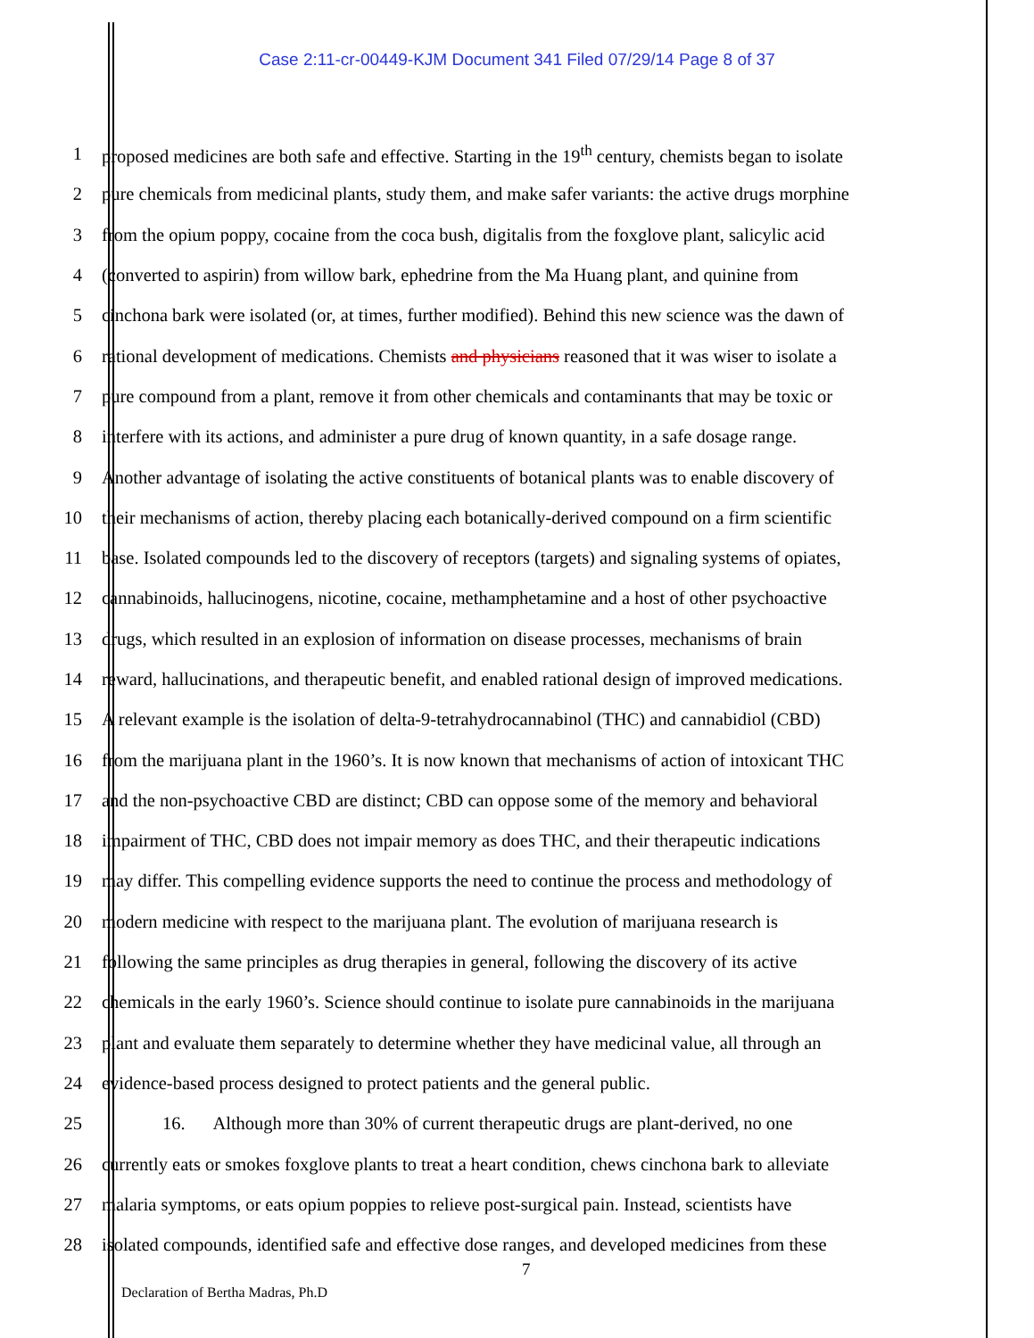Case 2:11-cr-00449-KJM Document 341 Filed 07/29/14 Page 8 of 37
1 proposed medicines are both safe and effective. Starting in the 19<sup>th</sup> century, chemists began to isolate
2 pure chemicals from medicinal plants, study them, and make safer variants: the active drugs morphine
3 from the opium poppy, cocaine from the coca bush, digitalis from the foxglove plant, salicylic acid
4 (converted to aspirin) from willow bark, ephedrine from the Ma Huang plant, and quinine from
5 cinchona bark were isolated (or, at times, further modified). Behind this new science was the dawn of
6 rational development of medications. Chemists and physicians reasoned that it was wiser to isolate a
7 pure compound from a plant, remove it from other chemicals and contaminants that may be toxic or
8 interfere with its actions, and administer a pure drug of known quantity, in a safe dosage range.
9 Another advantage of isolating the active constituents of botanical plants was to enable discovery of
10 their mechanisms of action, thereby placing each botanically-derived compound on a firm scientific
11 base. Isolated compounds led to the discovery of receptors (targets) and signaling systems of opiates,
12 cannabinoids, hallucinogens, nicotine, cocaine, methamphetamine and a host of other psychoactive
13 drugs, which resulted in an explosion of information on disease processes, mechanisms of brain
14 reward, hallucinations, and therapeutic benefit, and enabled rational design of improved medications.
15 A relevant example is the isolation of delta-9-tetrahydrocannabinol (THC) and cannabidiol (CBD)
16 from the marijuana plant in the 1960’s. It is now known that mechanisms of action of intoxicant THC
17 and the non-psychoactive CBD are distinct; CBD can oppose some of the memory and behavioral
18 impairment of THC, CBD does not impair memory as does THC, and their therapeutic indications
19 may differ. This compelling evidence supports the need to continue the process and methodology of
20 modern medicine with respect to the marijuana plant. The evolution of marijuana research is
21 following the same principles as drug therapies in general, following the discovery of its active
22 chemicals in the early 1960’s. Science should continue to isolate pure cannabinoids in the marijuana
23 plant and evaluate them separately to determine whether they have medicinal value, all through an
24 evidence-based process designed to protect patients and the general public.
25 16. Although more than 30% of current therapeutic drugs are plant-derived, no one
26 currently eats or smokes foxglove plants to treat a heart condition, chews cinchona bark to alleviate
27 malaria symptoms, or eats opium poppies to relieve post-surgical pain. Instead, scientists have
28 isolated compounds, identified safe and effective dose ranges, and developed medicines from these
7
Declaration of Bertha Madras, Ph.D